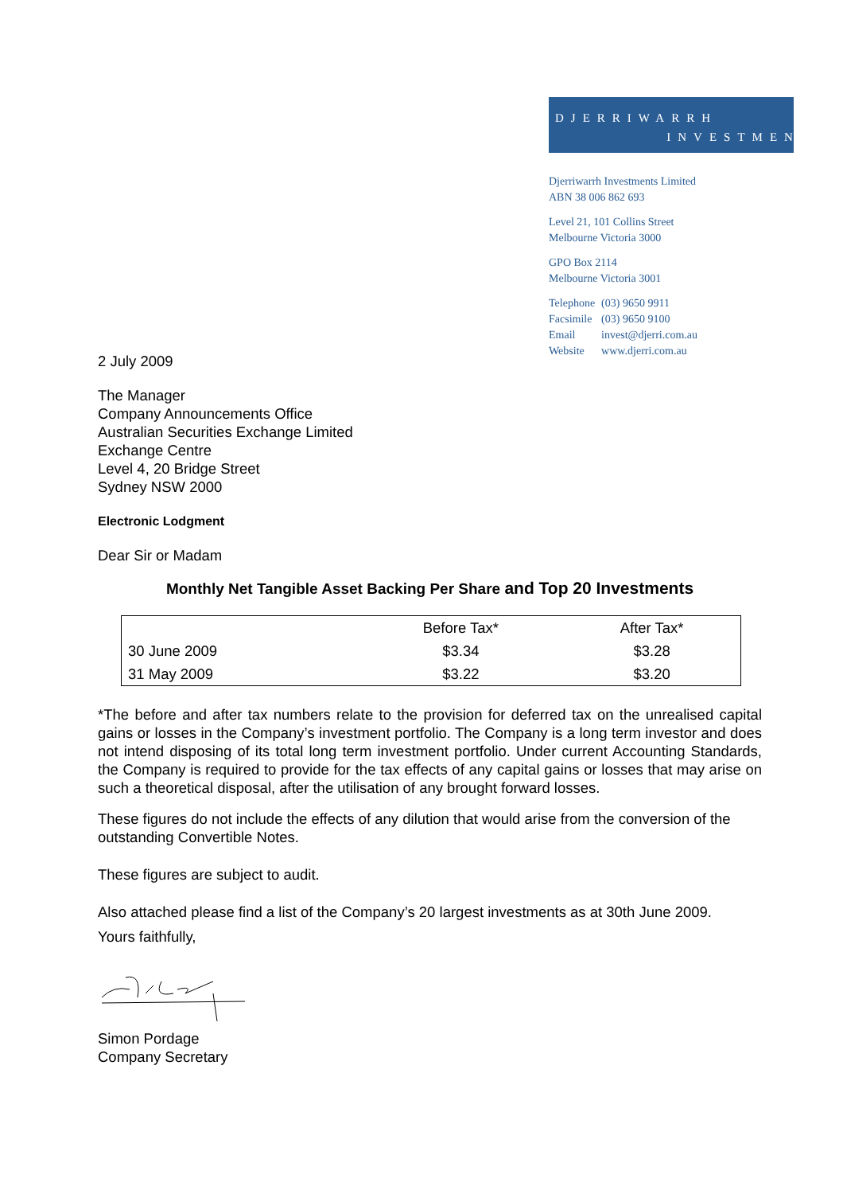DJERRIWARRH
INVESTMENTS
Djerriwarrh Investments Limited
ABN 38 006 862 693
Level 21, 101 Collins Street
Melbourne Victoria 3000
GPO Box 2114
Melbourne Victoria 3001
| Telephone | (03) 9650 9911 |
| Facsimile | (03) 9650 9100 |
| Email | invest@djerri.com.au |
| Website | www.djerri.com.au |
2 July 2009
The Manager
Company Announcements Office
Australian Securities Exchange Limited
Exchange Centre
Level 4, 20 Bridge Street
Sydney NSW 2000
Electronic Lodgment
Dear Sir or Madam
Monthly Net Tangible Asset Backing Per Share and Top 20 Investments
| | Before Tax* | After Tax* |
| --- | --- | --- |
| 30 June 2009 | $3.34 | $3.28 |
| 31 May 2009 | $3.22 | $3.20 |
*The before and after tax numbers relate to the provision for deferred tax on the unrealised capital gains or losses in the Company’s investment portfolio. The Company is a long term investor and does not intend disposing of its total long term investment portfolio. Under current Accounting Standards, the Company is required to provide for the tax effects of any capital gains or losses that may arise on such a theoretical disposal, after the utilisation of any brought forward losses.
These figures do not include the effects of any dilution that would arise from the conversion of the outstanding Convertible Notes.
These figures are subject to audit.
Also attached please find a list of the Company’s 20 largest investments as at 30th June 2009.
Yours faithfully,
Simon Pordage
Company Secretary